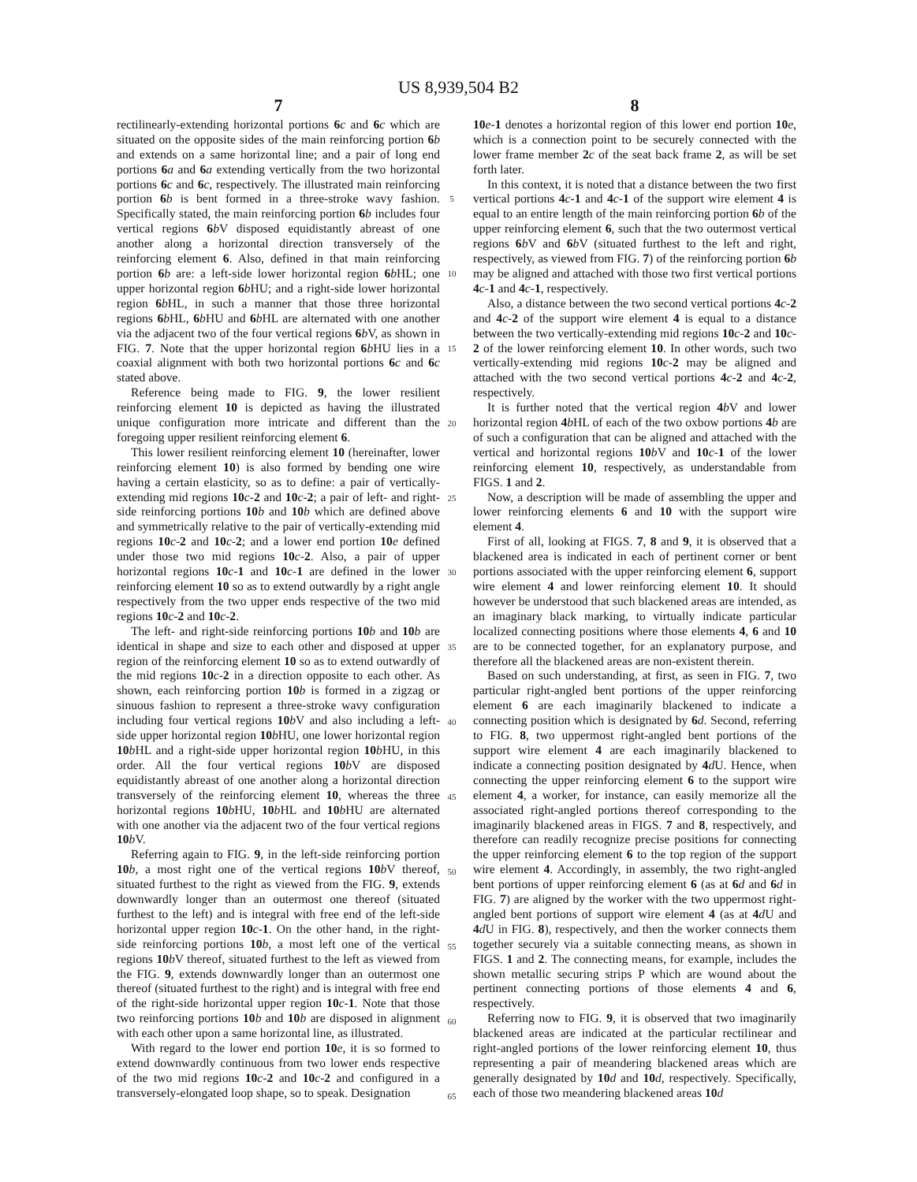US 8,939,504 B2
7
rectilinearly-extending horizontal portions 6 c and 6 c which are situated on the opposite sides of the main reinforcing portion 6 b and extends on a same horizontal line; and a pair of long end portions 6 a and 6 a extending vertically from the two horizontal portions 6 c and 6 c, respectively. The illustrated main reinforcing portion 6 b is bent formed in a three-stroke wavy fashion. Specifically stated, the main reinforcing portion 6 b includes four vertical regions 6 b V disposed equidistantly abreast of one another along a horizontal direction transversely of the reinforcing element 6. Also, defined in that main reinforcing portion 6 b are: a left-side lower horizontal region 6 b HL; one upper horizontal region 6 b HU; and a right-side lower horizontal region 6 b HL, in such a manner that those three horizontal regions 6 b HL, 6 b HU and 6 b HL are alternated with one another via the adjacent two of the four vertical regions 6 b V, as shown in FIG. 7. Note that the upper horizontal region 6 b HU lies in a coaxial alignment with both two horizontal portions 6 c and 6 c stated above.
Reference being made to FIG. 9, the lower resilient reinforcing element 10 is depicted as having the illustrated unique configuration more intricate and different than the foregoing upper resilient reinforcing element 6.
This lower resilient reinforcing element 10 (hereinafter, lower reinforcing element 10) is also formed by bending one wire having a certain elasticity, so as to define: a pair of vertically-extending mid regions 10 c-2 and 10 c-2; a pair of left- and right-side reinforcing portions 10 b and 10 b which are defined above and symmetrically relative to the pair of vertically-extending mid regions 10 c-2 and 10 c-2; and a lower end portion 10 e defined under those two mid regions 10 c-2. Also, a pair of upper horizontal regions 10 c-1 and 10 c-1 are defined in the lower reinforcing element 10 so as to extend outwardly by a right angle respectively from the two upper ends respective of the two mid regions 10 c-2 and 10 c-2.
The left- and right-side reinforcing portions 10 b and 10 b are identical in shape and size to each other and disposed at upper region of the reinforcing element 10 so as to extend outwardly of the mid regions 10 c-2 in a direction opposite to each other. As shown, each reinforcing portion 10 b is formed in a zigzag or sinuous fashion to represent a three-stroke wavy configuration including four vertical regions 10 b V and also including a left-side upper horizontal region 10 b HU, one lower horizontal region 10 b HL and a right-side upper horizontal region 10 b HU, in this order. All the four vertical regions 10 b V are disposed equidistantly abreast of one another along a horizontal direction transversely of the reinforcing element 10, whereas the three horizontal regions 10 b HU, 10 b HL and 10 b HU are alternated with one another via the adjacent two of the four vertical regions 10 b V.
Referring again to FIG. 9, in the left-side reinforcing portion 10 b, a most right one of the vertical regions 10 b V thereof, situated furthest to the right as viewed from the FIG. 9, extends downwardly longer than an outermost one thereof (situated furthest to the left) and is integral with free end of the left-side horizontal upper region 10 c-1. On the other hand, in the right-side reinforcing portions 10 b, a most left one of the vertical regions 10 b V thereof, situated furthest to the left as viewed from the FIG. 9, extends downwardly longer than an outermost one thereof (situated furthest to the right) and is integral with free end of the right-side horizontal upper region 10 c-1. Note that those two reinforcing portions 10 b and 10 b are disposed in alignment with each other upon a same horizontal line, as illustrated.
With regard to the lower end portion 10 e, it is so formed to extend downwardly continuous from two lower ends respective of the two mid regions 10 c-2 and 10 c-2 and configured in a transversely-elongated loop shape, so to speak. Designation
5
10
15
20
25
30
35
40
45
50
55
60
65
8
10 e-1 denotes a horizontal region of this lower end portion 10 e, which is a connection point to be securely connected with the lower frame member 2 c of the seat back frame 2, as will be set forth later.
In this context, it is noted that a distance between the two first vertical portions 4 c-1 and 4 c-1 of the support wire element 4 is equal to an entire length of the main reinforcing portion 6 b of the upper reinforcing element 6, such that the two outermost vertical regions 6 b V and 6 b V (situated furthest to the left and right, respectively, as viewed from FIG. 7) of the reinforcing portion 6 b may be aligned and attached with those two first vertical portions 4 c-1 and 4 c-1, respectively.
Also, a distance between the two second vertical portions 4 c-2 and 4 c-2 of the support wire element 4 is equal to a distance between the two vertically-extending mid regions 10 c-2 and 10 c-2 of the lower reinforcing element 10. In other words, such two vertically-extending mid regions 10 c-2 may be aligned and attached with the two second vertical portions 4 c-2 and 4 c-2, respectively.
It is further noted that the vertical region 4 b V and lower horizontal region 4 b HL of each of the two oxbow portions 4 b are of such a configuration that can be aligned and attached with the vertical and horizontal regions 10 b V and 10 c-1 of the lower reinforcing element 10, respectively, as understandable from FIGS. 1 and 2.
Now, a description will be made of assembling the upper and lower reinforcing elements 6 and 10 with the support wire element 4.
First of all, looking at FIGS. 7, 8 and 9, it is observed that a blackened area is indicated in each of pertinent corner or bent portions associated with the upper reinforcing element 6, support wire element 4 and lower reinforcing element 10. It should however be understood that such blackened areas are intended, as an imaginary black marking, to virtually indicate particular localized connecting positions where those elements 4, 6 and 10 are to be connected together, for an explanatory purpose, and therefore all the blackened areas are non-existent therein.
Based on such understanding, at first, as seen in FIG. 7, two particular right-angled bent portions of the upper reinforcing element 6 are each imaginarily blackened to indicate a connecting position which is designated by 6 d. Second, referring to FIG. 8, two uppermost right-angled bent portions of the support wire element 4 are each imaginarily blackened to indicate a connecting position designated by 4 d U. Hence, when connecting the upper reinforcing element 6 to the support wire element 4, a worker, for instance, can easily memorize all the associated right-angled portions thereof corresponding to the imaginarily blackened areas in FIGS. 7 and 8, respectively, and therefore can readily recognize precise positions for connecting the upper reinforcing element 6 to the top region of the support wire element 4. Accordingly, in assembly, the two right-angled bent portions of upper reinforcing element 6 (as at 6 d and 6 d in FIG. 7) are aligned by the worker with the two uppermost right-angled bent portions of support wire element 4 (as at 4 d U and 4 d U in FIG. 8), respectively, and then the worker connects them together securely via a suitable connecting means, as shown in FIGS. 1 and 2. The connecting means, for example, includes the shown metallic securing strips P which are wound about the pertinent connecting portions of those elements 4 and 6, respectively.
Referring now to FIG. 9, it is observed that two imaginarily blackened areas are indicated at the particular rectilinear and right-angled portions of the lower reinforcing element 10, thus representing a pair of meandering blackened areas which are generally designated by 10 d and 10 d, respectively. Specifically, each of those two meandering blackened areas 10 d